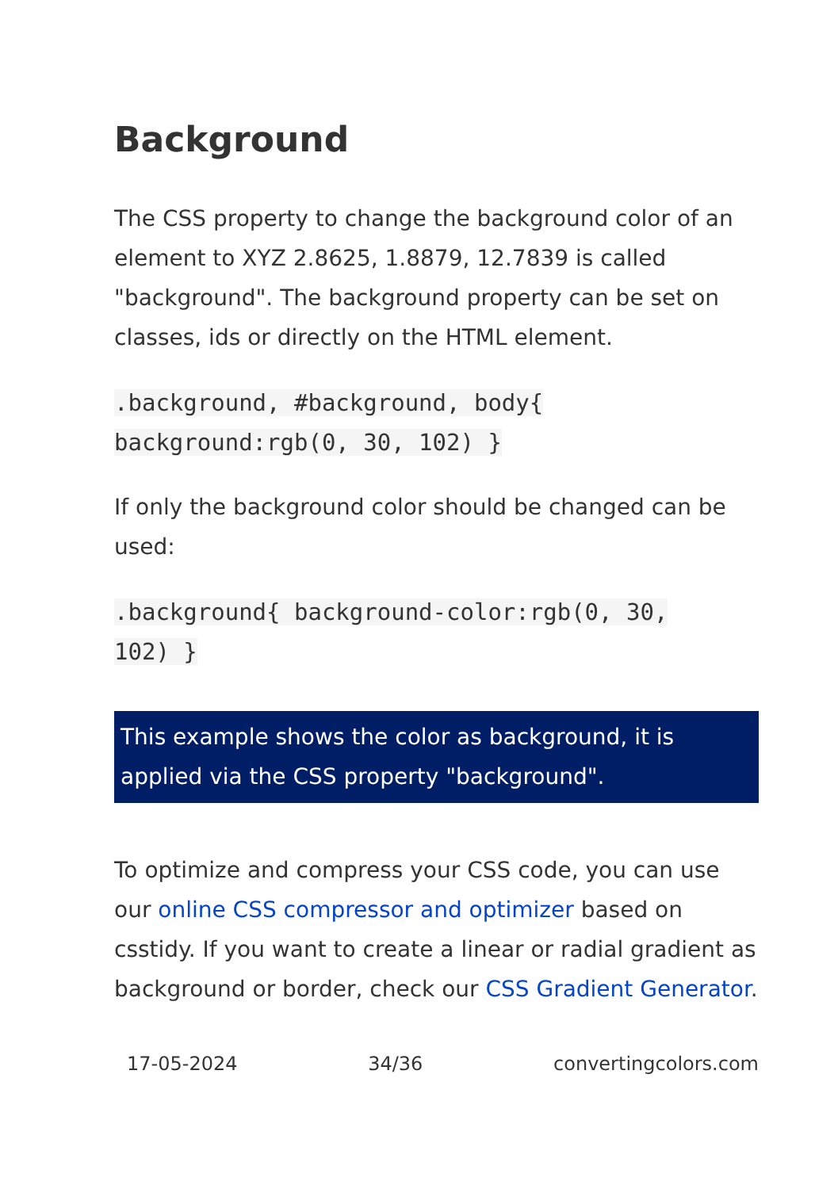Background
The CSS property to change the background color of an element to XYZ 2.8625, 1.8879, 12.7839 is called "background". The background property can be set on classes, ids or directly on the HTML element.
.background, #background, body{
background:rgb(0, 30, 102) }
If only the background color should be changed can be used:
.background{ background-color:rgb(0, 30,
102) }
This example shows the color as background, it is applied via the CSS property "background".
To optimize and compress your CSS code, you can use our online CSS compressor and optimizer based on csstidy. If you want to create a linear or radial gradient as background or border, check our CSS Gradient Generator.
17-05-2024 34/36 convertingcolors.com